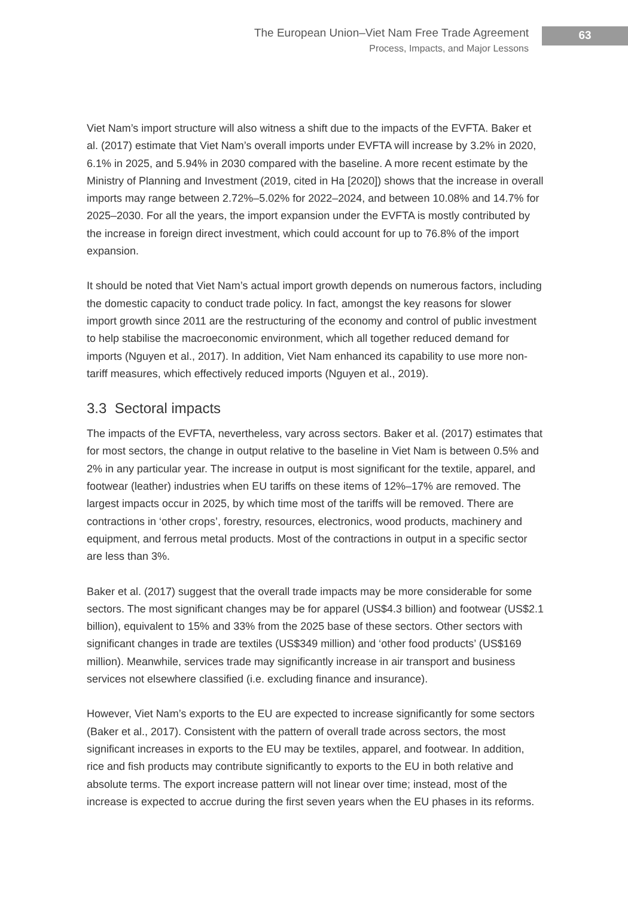The European Union–Viet Nam Free Trade Agreement
Process, Impacts, and Major Lessons
63
Viet Nam’s import structure will also witness a shift due to the impacts of the EVFTA. Baker et al. (2017) estimate that Viet Nam’s overall imports under EVFTA will increase by 3.2% in 2020, 6.1% in 2025, and 5.94% in 2030 compared with the baseline. A more recent estimate by the Ministry of Planning and Investment (2019, cited in Ha [2020]) shows that the increase in overall imports may range between 2.72%–5.02% for 2022–2024, and between 10.08% and 14.7% for 2025–2030. For all the years, the import expansion under the EVFTA is mostly contributed by the increase in foreign direct investment, which could account for up to 76.8% of the import expansion.
It should be noted that Viet Nam’s actual import growth depends on numerous factors, including the domestic capacity to conduct trade policy. In fact, amongst the key reasons for slower import growth since 2011 are the restructuring of the economy and control of public investment to help stabilise the macroeconomic environment, which all together reduced demand for imports (Nguyen et al., 2017). In addition, Viet Nam enhanced its capability to use more non-tariff measures, which effectively reduced imports (Nguyen et al., 2019).
3.3 Sectoral impacts
The impacts of the EVFTA, nevertheless, vary across sectors. Baker et al. (2017) estimates that for most sectors, the change in output relative to the baseline in Viet Nam is between 0.5% and 2% in any particular year. The increase in output is most significant for the textile, apparel, and footwear (leather) industries when EU tariffs on these items of 12%–17% are removed. The largest impacts occur in 2025, by which time most of the tariffs will be removed. There are contractions in ‘other crops’, forestry, resources, electronics, wood products, machinery and equipment, and ferrous metal products. Most of the contractions in output in a specific sector are less than 3%.
Baker et al. (2017) suggest that the overall trade impacts may be more considerable for some sectors. The most significant changes may be for apparel (US$4.3 billion) and footwear (US$2.1 billion), equivalent to 15% and 33% from the 2025 base of these sectors. Other sectors with significant changes in trade are textiles (US$349 million) and ‘other food products’ (US$169 million). Meanwhile, services trade may significantly increase in air transport and business services not elsewhere classified (i.e. excluding finance and insurance).
However, Viet Nam’s exports to the EU are expected to increase significantly for some sectors (Baker et al., 2017). Consistent with the pattern of overall trade across sectors, the most significant increases in exports to the EU may be textiles, apparel, and footwear. In addition, rice and fish products may contribute significantly to exports to the EU in both relative and absolute terms. The export increase pattern will not linear over time; instead, most of the increase is expected to accrue during the first seven years when the EU phases in its reforms.